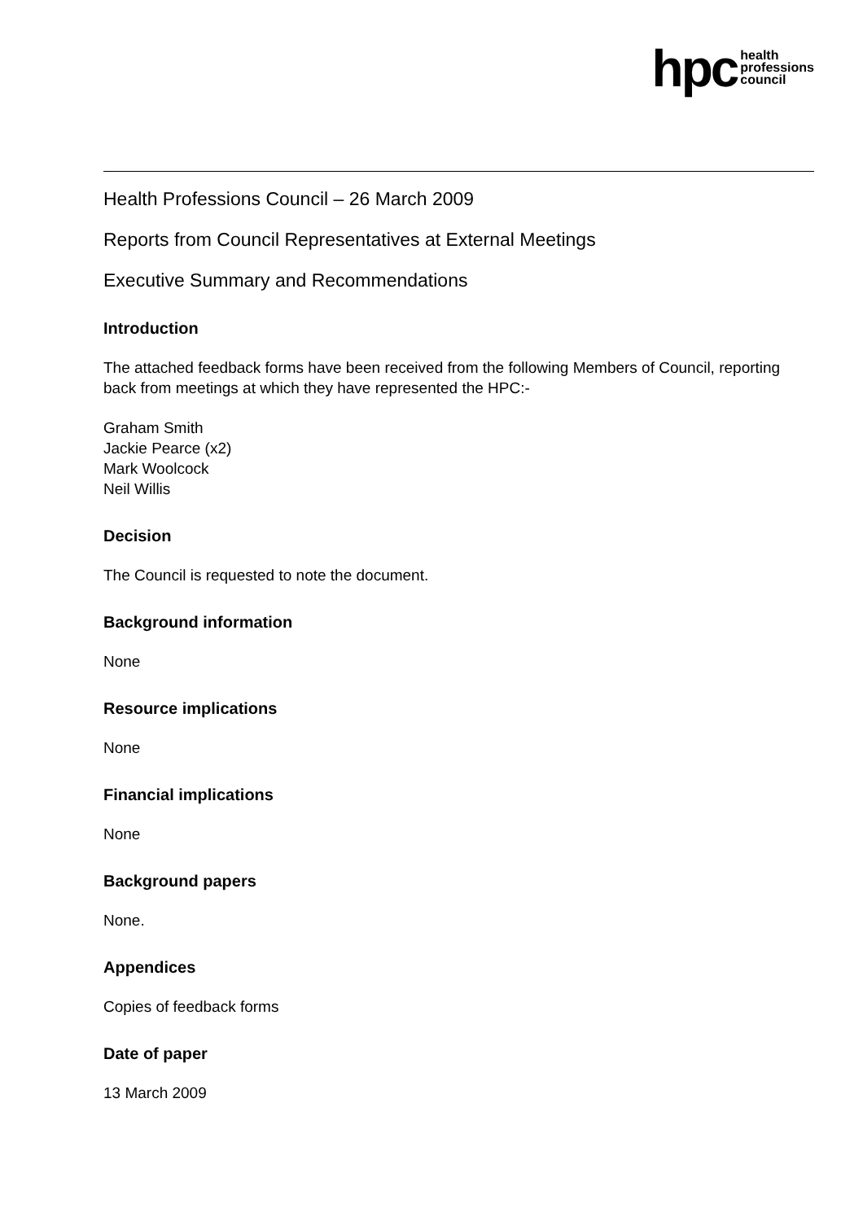hpc health
professions
council
Health Professions Council – 26 March 2009
Reports from Council Representatives at External Meetings
Executive Summary and Recommendations
Introduction
The attached feedback forms have been received from the following Members of Council, reporting back from meetings at which they have represented the HPC:-
Graham Smith
Jackie Pearce (x2)
Mark Woolcock
Neil Willis
Decision
The Council is requested to note the document.
Background information
None
Resource implications
None
Financial implications
None
Background papers
None.
Appendices
Copies of feedback forms
Date of paper
13 March 2009